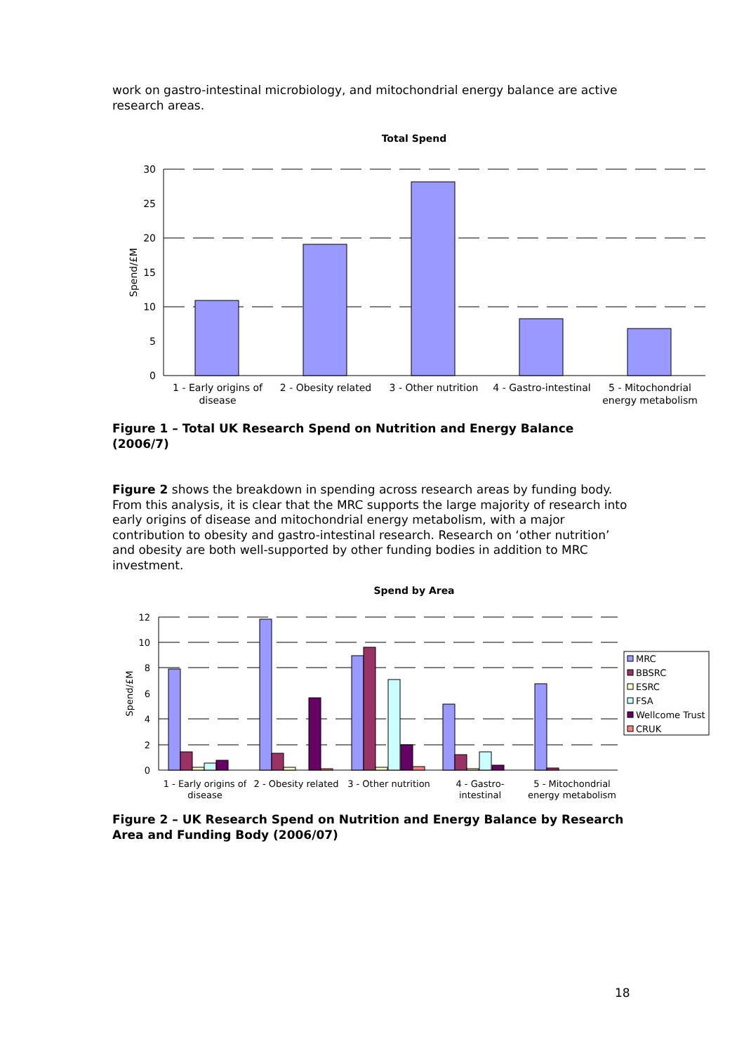work on gastro-intestinal microbiology, and mitochondrial energy balance are active research areas.
Total Spend
30
25
20
15
10
5
0
Spend/£M
1 - Early origins of
disease
2 - Obesity related
3 - Other nutrition
4 - Gastro-intestinal
5 - Mitochondrial
energy metabolism
Figure 1 – Total UK Research Spend on Nutrition and Energy Balance (2006/7)
Figure 2 shows the breakdown in spending across research areas by funding body. From this analysis, it is clear that the MRC supports the large majority of research into early origins of disease and mitochondrial energy metabolism, with a major contribution to obesity and gastro-intestinal research. Research on ‘other nutrition’ and obesity are both well-supported by other funding bodies in addition to MRC investment.
Spend by Area
12
10
8
6
4
2
0
Spend/£M
1 - Early origins of
disease
2 - Obesity related
3 - Other nutrition
4 - Gastro-
intestinal
5 - Mitochondrial
energy metabolism
MRC
BBSRC
ESRC
FSA
Wellcome Trust
CRUK
Figure 2 – UK Research Spend on Nutrition and Energy Balance by Research Area and Funding Body (2006/07)
18